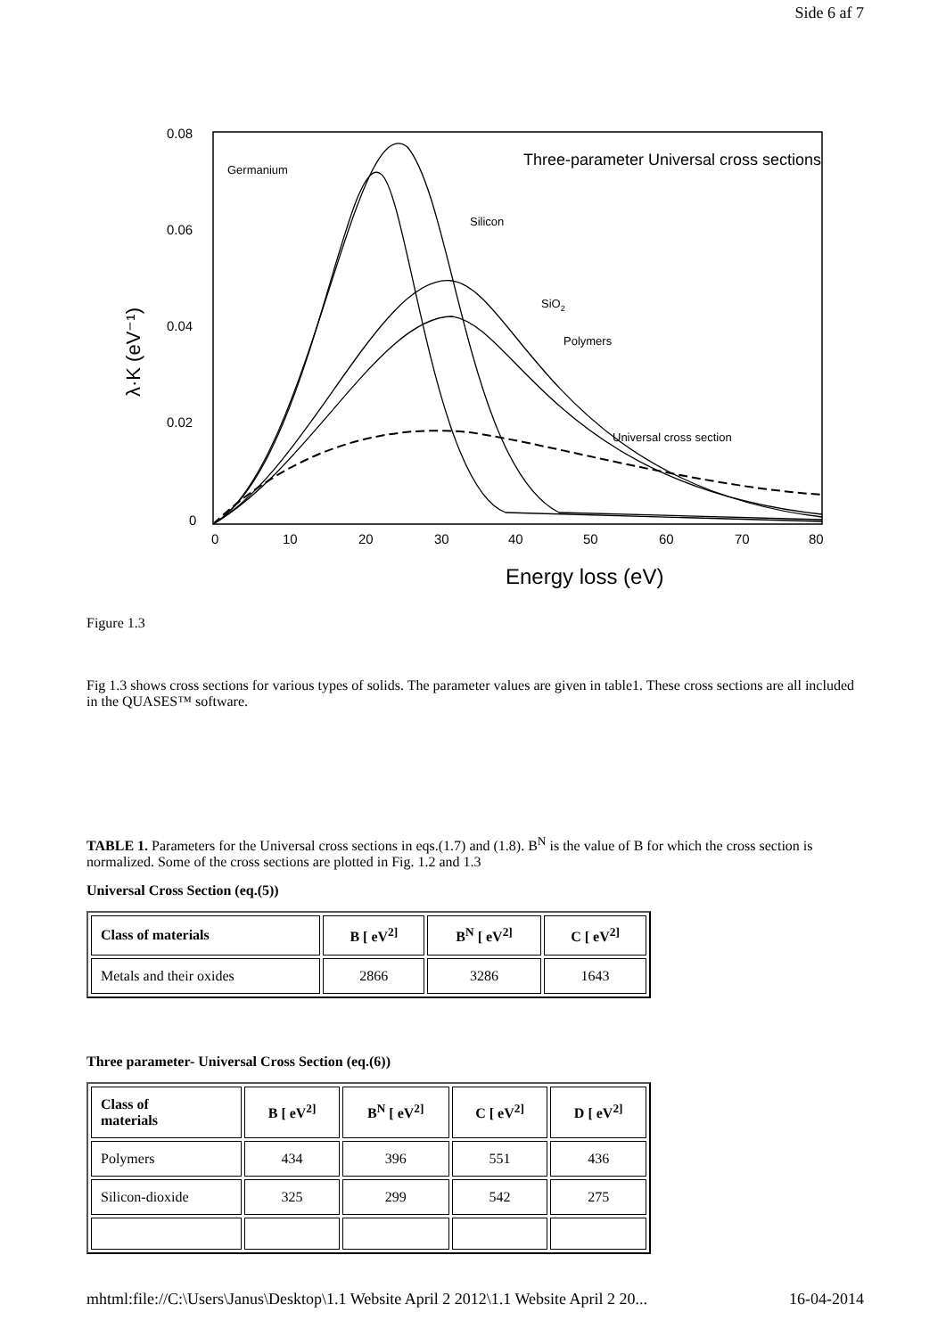Side 6 af 7
0.08
0.06
0.04
0.02
0
0
10
20
30
40
50
60
70
80
Energy loss (eV)
λ·K (eV⁻¹)
Three-parameter Universal cross sections
Germanium
Silicon
SiO2
Polymers
Universal cross section
Figure 1.3
Fig 1.3 shows cross sections for various types of solids. The parameter values are given in table1. These cross sections are all included in the QUASES™ software.
TABLE 1. Parameters for the Universal cross sections in eqs.(1.7) and (1.8). B<sup>N</sup> is the value of B for which the cross section is normalized. Some of the cross sections are plotted in Fig. 1.2 and 1.3
Universal Cross Section (eq.(5))
| Class of materials | B [ eV<sup>2]</sup> | B<sup>N</sup> [ eV<sup>2]</sup> | C [ eV<sup>2]</sup> |
| --- | --- | --- | --- |
| Metals and their oxides | 2866 | 3286 | 1643 |
Three parameter- Universal Cross Section (eq.(6))
| Class of materials | B [ eV<sup>2]</sup> | B<sup>N</sup> [ eV<sup>2]</sup> | C [ eV<sup>2]</sup> | D [ eV<sup>2]</sup> |
| --- | --- | --- | --- | --- |
| Polymers | 434 | 396 | 551 | 436 |
| Silicon-dioxide | 325 | 299 | 542 | 275 |
mhtml:file://C:\Users\Janus\Desktop\1.1 Website April 2 2012\1.1 Website April 2 20... 16-04-2014